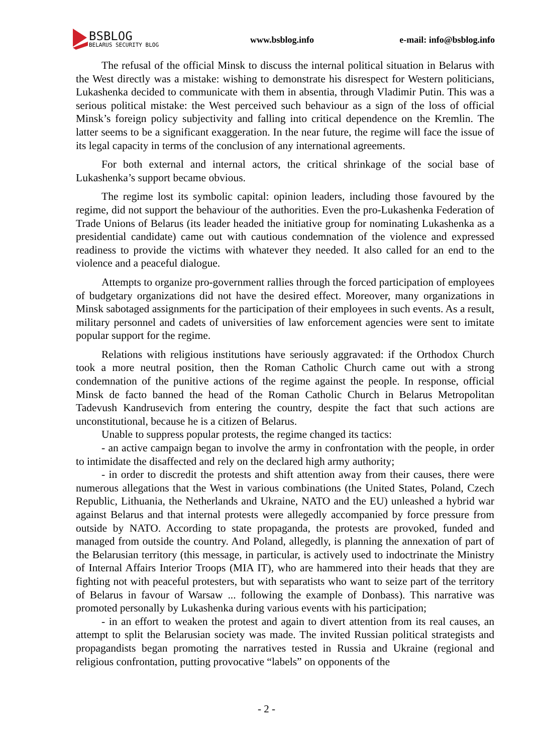BSBLOG
BELARUS SECURITY BLOG
www.bsblog.info e-mail: info@bsblog.info
The refusal of the official Minsk to discuss the internal political situation in Belarus with the West directly was a mistake: wishing to demonstrate his disrespect for Western politicians, Lukashenka decided to communicate with them in absentia, through Vladimir Putin. This was a serious political mistake: the West perceived such behaviour as a sign of the loss of official Minsk’s foreign policy subjectivity and falling into critical dependence on the Kremlin. The latter seems to be a significant exaggeration. In the near future, the regime will face the issue of its legal capacity in terms of the conclusion of any international agreements.
For both external and internal actors, the critical shrinkage of the social base of Lukashenka’s support became obvious.
The regime lost its symbolic capital: opinion leaders, including those favoured by the regime, did not support the behaviour of the authorities. Even the pro-Lukashenka Federation of Trade Unions of Belarus (its leader headed the initiative group for nominating Lukashenka as a presidential candidate) came out with cautious condemnation of the violence and expressed readiness to provide the victims with whatever they needed. It also called for an end to the violence and a peaceful dialogue.
Attempts to organize pro-government rallies through the forced participation of employees of budgetary organizations did not have the desired effect. Moreover, many organizations in Minsk sabotaged assignments for the participation of their employees in such events. As a result, military personnel and cadets of universities of law enforcement agencies were sent to imitate popular support for the regime.
Relations with religious institutions have seriously aggravated: if the Orthodox Church took a more neutral position, then the Roman Catholic Church came out with a strong condemnation of the punitive actions of the regime against the people. In response, official Minsk de facto banned the head of the Roman Catholic Church in Belarus Metropolitan Tadevush Kandrusevich from entering the country, despite the fact that such actions are unconstitutional, because he is a citizen of Belarus.
Unable to suppress popular protests, the regime changed its tactics:
- an active campaign began to involve the army in confrontation with the people, in order to intimidate the disaffected and rely on the declared high army authority;
- in order to discredit the protests and shift attention away from their causes, there were numerous allegations that the West in various combinations (the United States, Poland, Czech Republic, Lithuania, the Netherlands and Ukraine, NATO and the EU) unleashed a hybrid war against Belarus and that internal protests were allegedly accompanied by force pressure from outside by NATO. According to state propaganda, the protests are provoked, funded and managed from outside the country. And Poland, allegedly, is planning the annexation of part of the Belarusian territory (this message, in particular, is actively used to indoctrinate the Ministry of Internal Affairs Interior Troops (MIA IT), who are hammered into their heads that they are fighting not with peaceful protesters, but with separatists who want to seize part of the territory of Belarus in favour of Warsaw ... following the example of Donbass). This narrative was promoted personally by Lukashenka during various events with his participation;
- in an effort to weaken the protest and again to divert attention from its real causes, an attempt to split the Belarusian society was made. The invited Russian political strategists and propagandists began promoting the narratives tested in Russia and Ukraine (regional and religious confrontation, putting provocative “labels” on opponents of the
- 2 -